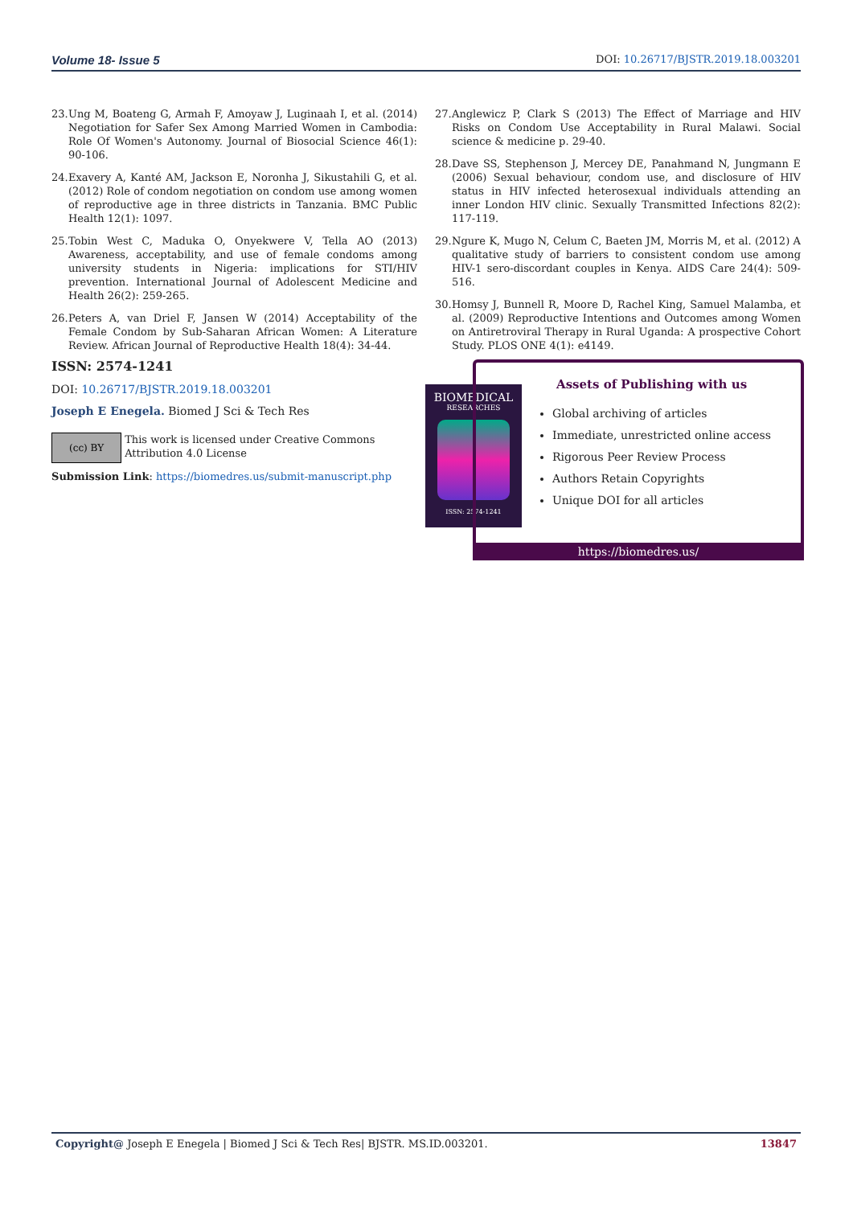Volume 18- Issue 5 DOI: 10.26717/BJSTR.2019.18.003201
23. Ung M, Boateng G, Armah F, Amoyaw J, Luginaah I, et al. (2014) Negotiation for Safer Sex Among Married Women in Cambodia: Role Of Women's Autonomy. Journal of Biosocial Science 46(1): 90-106.
24. Exavery A, Kanté AM, Jackson E, Noronha J, Sikustahili G, et al. (2012) Role of condom negotiation on condom use among women of reproductive age in three districts in Tanzania. BMC Public Health 12(1): 1097.
25. Tobin West C, Maduka O, Onyekwere V, Tella AO (2013) Awareness, acceptability, and use of female condoms among university students in Nigeria: implications for STI/HIV prevention. International Journal of Adolescent Medicine and Health 26(2): 259-265.
26. Peters A, van Driel F, Jansen W (2014) Acceptability of the Female Condom by Sub-Saharan African Women: A Literature Review. African Journal of Reproductive Health 18(4): 34-44.
27. Anglewicz P, Clark S (2013) The Effect of Marriage and HIV Risks on Condom Use Acceptability in Rural Malawi. Social science & medicine p. 29-40.
28. Dave SS, Stephenson J, Mercey DE, Panahmand N, Jungmann E (2006) Sexual behaviour, condom use, and disclosure of HIV status in HIV infected heterosexual individuals attending an inner London HIV clinic. Sexually Transmitted Infections 82(2): 117-119.
29. Ngure K, Mugo N, Celum C, Baeten JM, Morris M, et al. (2012) A qualitative study of barriers to consistent condom use among HIV-1 sero-discordant couples in Kenya. AIDS Care 24(4): 509-516.
30. Homsy J, Bunnell R, Moore D, Rachel King, Samuel Malamba, et al. (2009) Reproductive Intentions and Outcomes among Women on Antiretroviral Therapy in Rural Uganda: A prospective Cohort Study. PLOS ONE 4(1): e4149.
ISSN: 2574-1241
DOI: 10.26717/BJSTR.2019.18.003201
Joseph E Enegela. Biomed J Sci & Tech Res
(cc) BY
This work is licensed under Creative Commons Attribution 4.0 License
Submission Link: https://biomedres.us/submit-manuscript.php
BIOMEDICAL
RESEARCHES
ISSN: 2574-1241
Assets of Publishing with us
Global archiving of articles
Immediate, unrestricted online access
Rigorous Peer Review Process
Authors Retain Copyrights
Unique DOI for all articles
https://biomedres.us/
Copyright@ Joseph E Enegela | Biomed J Sci & Tech Res| BJSTR. MS.ID.003201. 13847